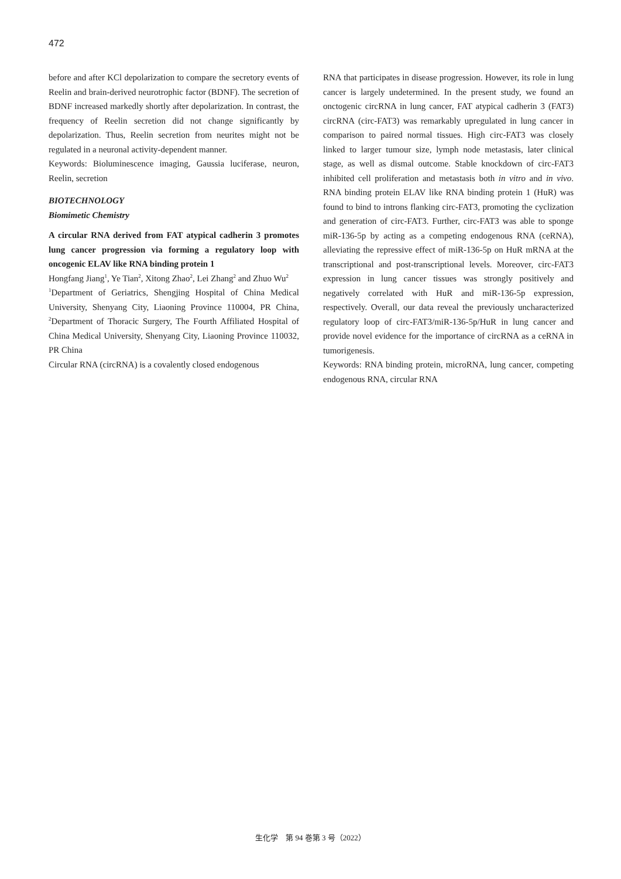472
before and after KCl depolarization to compare the secretory events of Reelin and brain-derived neurotrophic factor (BDNF). The secretion of BDNF increased markedly shortly after depolarization. In contrast, the frequency of Reelin secretion did not change significantly by depolarization. Thus, Reelin secretion from neurites might not be regulated in a neuronal activity-dependent manner.
Keywords: Bioluminescence imaging, Gaussia luciferase, neuron, Reelin, secretion
BIOTECHNOLOGY
Biomimetic Chemistry
A circular RNA derived from FAT atypical cadherin 3 promotes lung cancer progression via forming a regulatory loop with oncogenic ELAV like RNA binding protein 1
Hongfang Jiang<sup>1</sup>, Ye Tian<sup>2</sup>, Xitong Zhao<sup>2</sup>, Lei Zhang<sup>2</sup> and Zhuo Wu<sup>2</sup>
<sup>1</sup> Department of Geriatrics, Shengjing Hospital of China Medical University, Shenyang City, Liaoning Province 110004, PR China, <sup>2</sup>Department of Thoracic Surgery, The Fourth Affiliated Hospital of China Medical University, Shenyang City, Liaoning Province 110032, PR China
Circular RNA (circRNA) is a covalently closed endogenous
RNA that participates in disease progression. However, its role in lung cancer is largely undetermined. In the present study, we found an onctogenic circRNA in lung cancer, FAT atypical cadherin 3 (FAT3) circRNA (circ-FAT3) was remarkably upregulated in lung cancer in comparison to paired normal tissues. High circ-FAT3 was closely linked to larger tumour size, lymph node metastasis, later clinical stage, as well as dismal outcome. Stable knockdown of circ-FAT3 inhibited cell proliferation and metastasis both in vitro and in vivo. RNA binding protein ELAV like RNA binding protein 1 (HuR) was found to bind to introns flanking circ-FAT3, promoting the cyclization and generation of circ-FAT3. Further, circ-FAT3 was able to sponge miR-136-5p by acting as a competing endogenous RNA (ceRNA), alleviating the repressive effect of miR-136-5p on HuR mRNA at the transcriptional and post-transcriptional levels. Moreover, circ-FAT3 expression in lung cancer tissues was strongly positively and negatively correlated with HuR and miR-136-5p expression, respectively. Overall, our data reveal the previously uncharacterized regulatory loop of circ-FAT3/miR-136-5p/HuR in lung cancer and provide novel evidence for the importance of circRNA as a ceRNA in tumorigenesis.
Keywords: RNA binding protein, microRNA, lung cancer, competing endogenous RNA, circular RNA
生化学　第 94 巻第 3 号（2022）